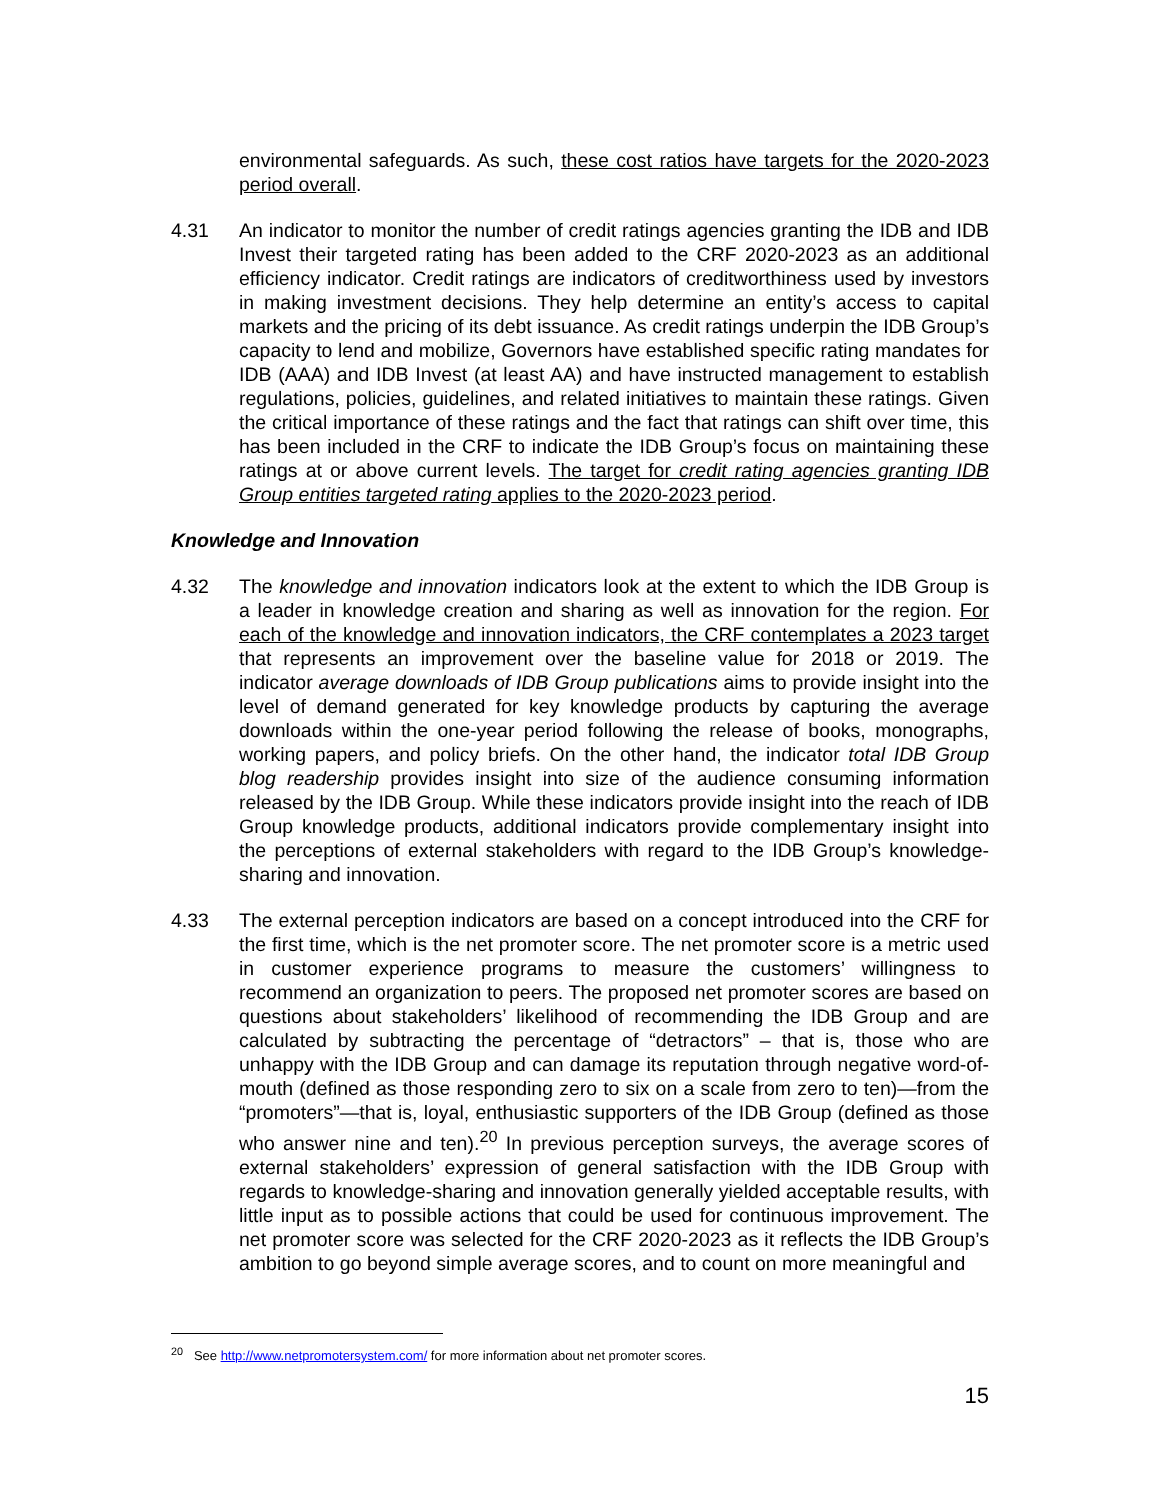environmental safeguards. As such, these cost ratios have targets for the 2020-2023 period overall.
4.31 An indicator to monitor the number of credit ratings agencies granting the IDB and IDB Invest their targeted rating has been added to the CRF 2020-2023 as an additional efficiency indicator. Credit ratings are indicators of creditworthiness used by investors in making investment decisions. They help determine an entity’s access to capital markets and the pricing of its debt issuance. As credit ratings underpin the IDB Group’s capacity to lend and mobilize, Governors have established specific rating mandates for IDB (AAA) and IDB Invest (at least AA) and have instructed management to establish regulations, policies, guidelines, and related initiatives to maintain these ratings. Given the critical importance of these ratings and the fact that ratings can shift over time, this has been included in the CRF to indicate the IDB Group’s focus on maintaining these ratings at or above current levels. The target for credit rating agencies granting IDB Group entities targeted rating applies to the 2020-2023 period.
Knowledge and Innovation
4.32 The knowledge and innovation indicators look at the extent to which the IDB Group is a leader in knowledge creation and sharing as well as innovation for the region. For each of the knowledge and innovation indicators, the CRF contemplates a 2023 target that represents an improvement over the baseline value for 2018 or 2019. The indicator average downloads of IDB Group publications aims to provide insight into the level of demand generated for key knowledge products by capturing the average downloads within the one-year period following the release of books, monographs, working papers, and policy briefs. On the other hand, the indicator total IDB Group blog readership provides insight into size of the audience consuming information released by the IDB Group. While these indicators provide insight into the reach of IDB Group knowledge products, additional indicators provide complementary insight into the perceptions of external stakeholders with regard to the IDB Group’s knowledge-sharing and innovation.
4.33 The external perception indicators are based on a concept introduced into the CRF for the first time, which is the net promoter score. The net promoter score is a metric used in customer experience programs to measure the customers’ willingness to recommend an organization to peers. The proposed net promoter scores are based on questions about stakeholders’ likelihood of recommending the IDB Group and are calculated by subtracting the percentage of “detractors” – that is, those who are unhappy with the IDB Group and can damage its reputation through negative word-of-mouth (defined as those responding zero to six on a scale from zero to ten)—from the “promoters”—that is, loyal, enthusiastic supporters of the IDB Group (defined as those who answer nine and ten).<sup>20</sup> In previous perception surveys, the average scores of external stakeholders’ expression of general satisfaction with the IDB Group with regards to knowledge-sharing and innovation generally yielded acceptable results, with little input as to possible actions that could be used for continuous improvement. The net promoter score was selected for the CRF 2020-2023 as it reflects the IDB Group’s ambition to go beyond simple average scores, and to count on more meaningful and
<sup>20</sup> See http://www.netpromotersystem.com/ for more information about net promoter scores.
15